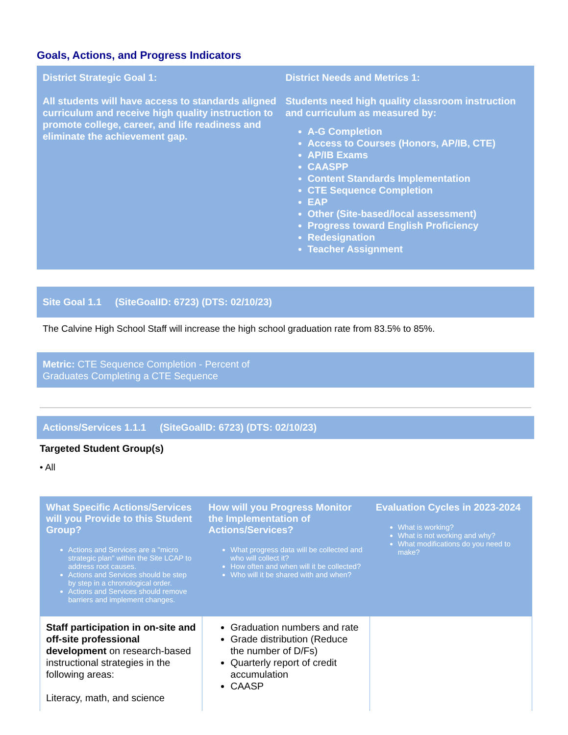Goals, Actions, and Progress Indicators
District Strategic Goal 1:
All students will have access to standards aligned curriculum and receive high quality instruction to promote college, career, and life readiness and eliminate the achievement gap.
District Needs and Metrics 1:
Students need high quality classroom instruction and curriculum as measured by:
A-G Completion
Access to Courses (Honors, AP/IB, CTE)
AP/IB Exams
CAASPP
Content Standards Implementation
CTE Sequence Completion
EAP
Other (Site-based/local assessment)
Progress toward English Proficiency
Redesignation
Teacher Assignment
Site Goal 1.1 (SiteGoalID: 6723) (DTS: 02/10/23)
The Calvine High School Staff will increase the high school graduation rate from 83.5% to 85%.
Metric: CTE Sequence Completion - Percent of
Graduates Completing a CTE Sequence
Actions/Services 1.1.1 (SiteGoalID: 6723) (DTS: 02/10/23)
Targeted Student Group(s)
• All
| What Specific Actions/Services will you Provide to this Student Group? Actions and Services are a "micro strategic plan" within the Site LCAP to address root causes. Actions and Services should be step by step in a chronological order. Actions and Services should remove barriers and implement changes. | How will you Progress Monitor the Implementation of Actions/Services? What progress data will be collected and who will collect it? How often and when will it be collected? Who will it be shared with and when? | Evaluation Cycles in 2023-2024 What is working? What is not working and why? What modifications do you need to make? |
| --- | --- | --- |
| Staff participation in on-site and off-site professional development on research-based instructional strategies in the following areas: Literacy, math, and science | Graduation numbers and rate Grade distribution (Reduce the number of D/Fs) Quarterly report of credit accumulation CAASP | |